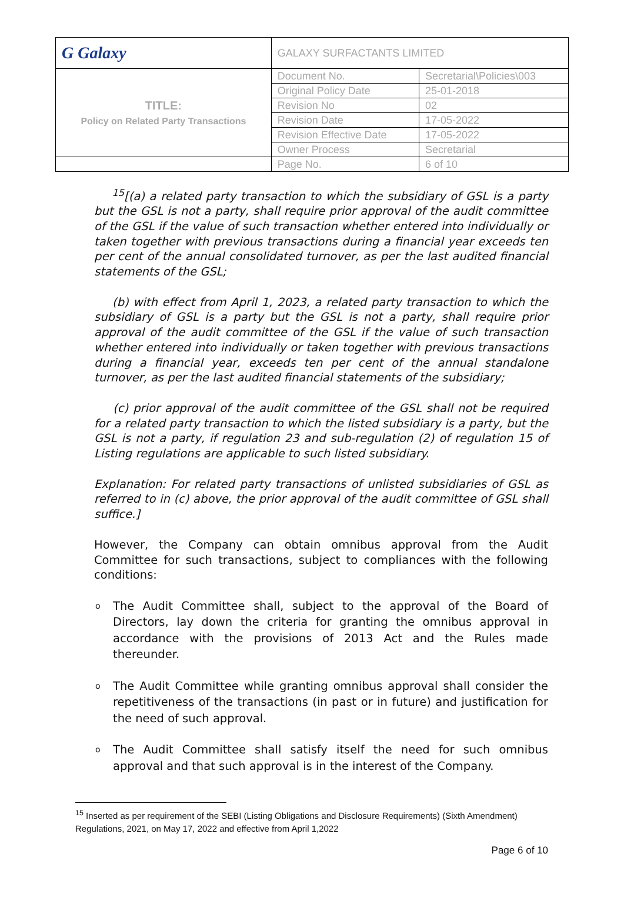| G Galaxy | GALAXY SURFACTANTS LIMITED | |
| TITLE: Policy on Related Party Transactions | Document No. | Secretarial\Policies\003 |
| | Original Policy Date | 25-01-2018 |
| | Revision No | 02 |
| | Revision Date | 17-05-2022 |
| | Revision Effective Date | 17-05-2022 |
| | Owner Process | Secretarial |
| | Page No. | 6 of 10 |
<sup>15</sup> [(a) a related party transaction to which the subsidiary of GSL is a party but the GSL is not a party, shall require prior approval of the audit committee of the GSL if the value of such transaction whether entered into individually or taken together with previous transactions during a financial year exceeds ten per cent of the annual consolidated turnover, as per the last audited financial statements of the GSL;
(b) with effect from April 1, 2023, a related party transaction to which the subsidiary of GSL is a party but the GSL is not a party, shall require prior approval of the audit committee of the GSL if the value of such transaction whether entered into individually or taken together with previous transactions during a financial year, exceeds ten per cent of the annual standalone turnover, as per the last audited financial statements of the subsidiary;
(c) prior approval of the audit committee of the GSL shall not be required for a related party transaction to which the listed subsidiary is a party, but the GSL is not a party, if regulation 23 and sub-regulation (2) of regulation 15 of Listing regulations are applicable to such listed subsidiary.
Explanation: For related party transactions of unlisted subsidiaries of GSL as referred to in (c) above, the prior approval of the audit committee of GSL shall suffice.]
However, the Company can obtain omnibus approval from the Audit Committee for such transactions, subject to compliances with the following conditions:
o The Audit Committee shall, subject to the approval of the Board of Directors, lay down the criteria for granting the omnibus approval in accordance with the provisions of 2013 Act and the Rules made thereunder.
o The Audit Committee while granting omnibus approval shall consider the repetitiveness of the transactions (in past or in future) and justification for the need of such approval.
o The Audit Committee shall satisfy itself the need for such omnibus approval and that such approval is in the interest of the Company.
<sup>15</sup> Inserted as per requirement of the SEBI (Listing Obligations and Disclosure Requirements) (Sixth Amendment) Regulations, 2021, on May 17, 2022 and effective from April 1,2022
Page 6 of 10